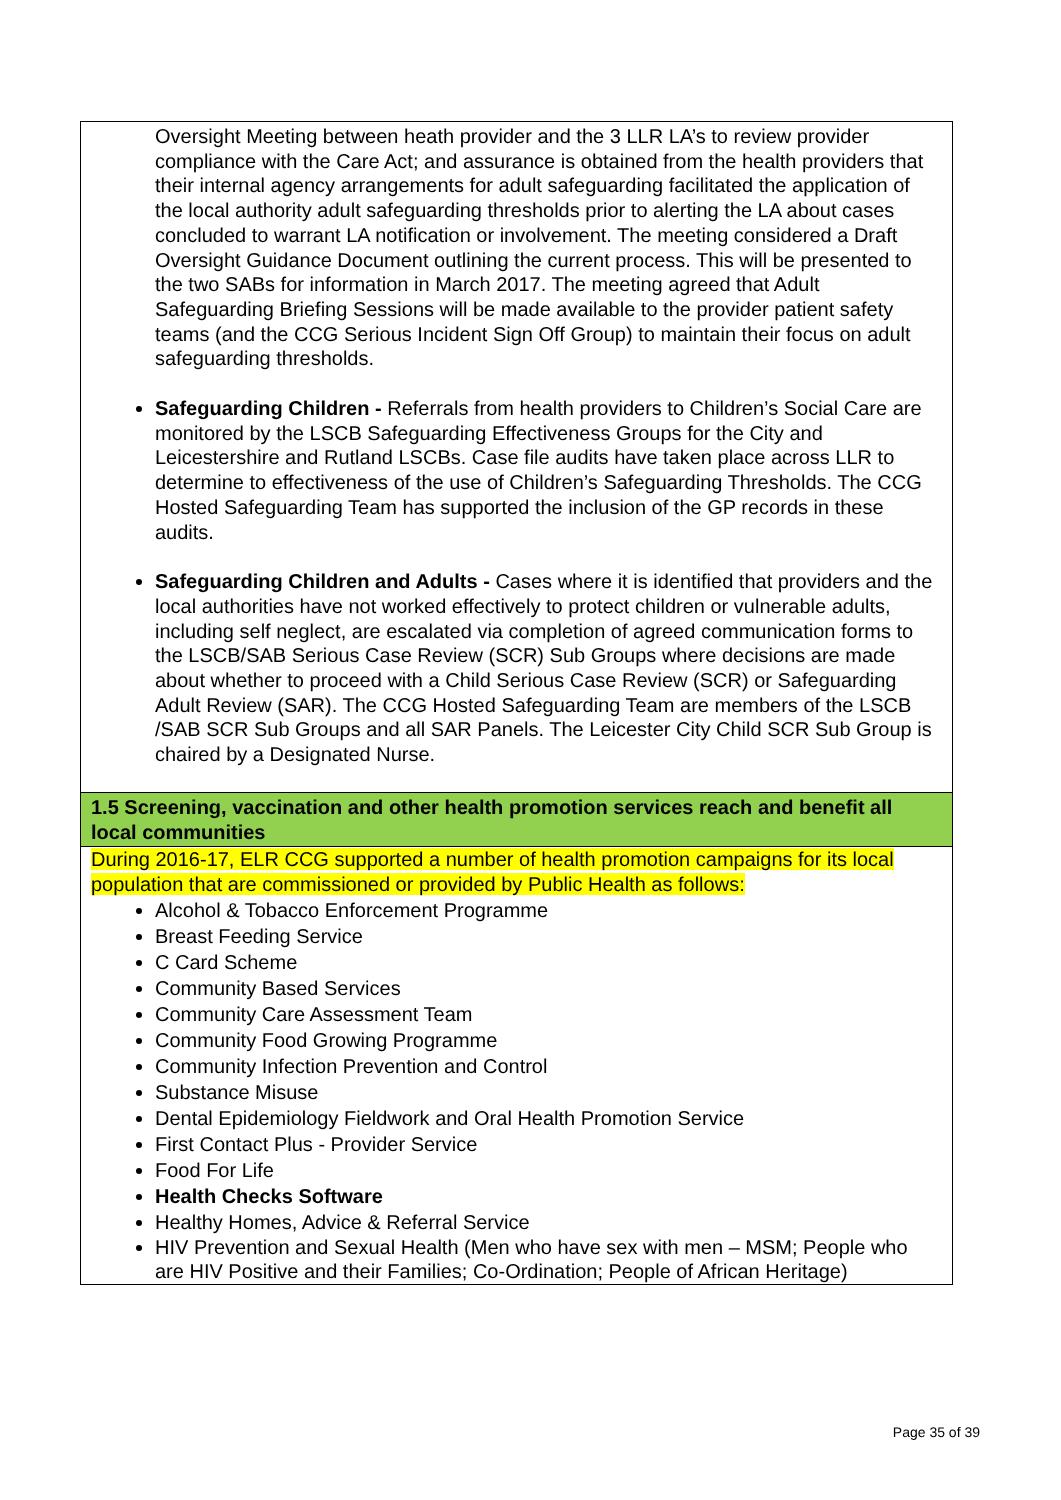| Oversight Meeting between heath provider and the 3 LLR LA’s to review provider compliance with the Care Act; and assurance is obtained from the health providers that their internal agency arrangements for adult safeguarding facilitated the application of the local authority adult safeguarding thresholds prior to alerting the LA about cases concluded to warrant LA notification or involvement. The meeting considered a Draft Oversight Guidance Document outlining the current process. This will be presented to the two SABs for information in March 2017. The meeting agreed that Adult Safeguarding Briefing Sessions will be made available to the provider patient safety teams (and the CCG Serious Incident Sign Off Group) to maintain their focus on adult safeguarding thresholds. Safeguarding Children - Referrals from health providers to Children’s Social Care are monitored by the LSCB Safeguarding Effectiveness Groups for the City and Leicestershire and Rutland LSCBs. Case file audits have taken place across LLR to determine to effectiveness of the use of Children’s Safeguarding Thresholds. The CCG Hosted Safeguarding Team has supported the inclusion of the GP records in these audits. Safeguarding Children and Adults - Cases where it is identified that providers and the local authorities have not worked effectively to protect children or vulnerable adults, including self neglect, are escalated via completion of agreed communication forms to the LSCB/SAB Serious Case Review (SCR) Sub Groups where decisions are made about whether to proceed with a Child Serious Case Review (SCR) or Safeguarding Adult Review (SAR). The CCG Hosted Safeguarding Team are members of the LSCB /SAB SCR Sub Groups and all SAR Panels. The Leicester City Child SCR Sub Group is chaired by a Designated Nurse. |
| 1.5 Screening, vaccination and other health promotion services reach and benefit all local communities |
| During 2016-17, ELR CCG supported a number of health promotion campaigns for its local population that are commissioned or provided by Public Health as follows: Alcohol & Tobacco Enforcement Programme Breast Feeding Service C Card Scheme Community Based Services Community Care Assessment Team Community Food Growing Programme Community Infection Prevention and Control Substance Misuse Dental Epidemiology Fieldwork and Oral Health Promotion Service First Contact Plus - Provider Service Food For Life Health Checks Software Healthy Homes, Advice & Referral Service HIV Prevention and Sexual Health (Men who have sex with men – MSM; People who are HIV Positive and their Families; Co-Ordination; People of African Heritage) |
Page 35 of 39